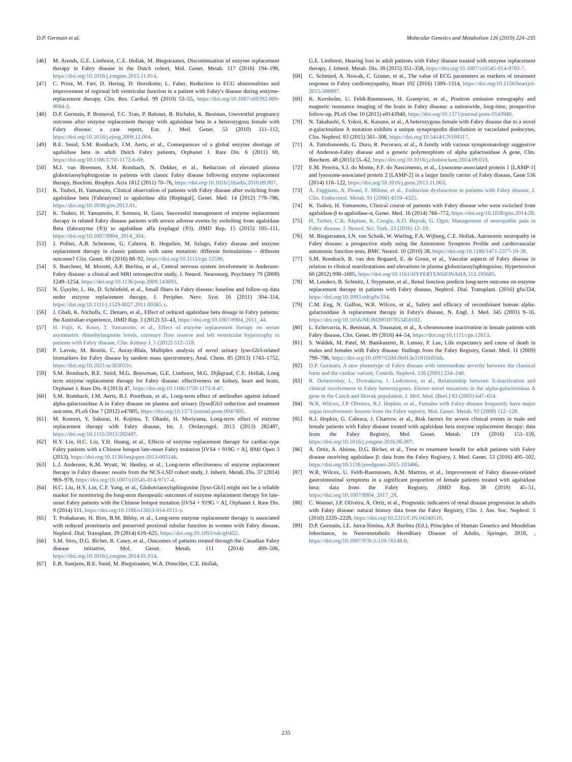D.P. Germain et al. Molecular Genetics and Metabolism 126 (2019) 224–235
[46] M. Arends, G.E. Linthorst, C.E. Hollak, M. Biegstraaten, Discontinuation of enzyme replacement therapy in Fabry disease in the Dutch cohort, Mol. Genet. Metab. 117 (2016) 194–198, https://doi.org/10.1016/j.ymgme.2015.11.014.
[47] C. Prinz, M. Farr, D. Hering, D. Horstkotte, L. Faber, Reduction in ECG abnormalities and improvement of regional left ventricular function in a patient with Fabry's disease during enzyme-replacement therapy, Clin. Res. Cardiol. 99 (2010) 53–55, https://doi.org/10.1007/s00392-009-0084-3.
[48] D.P. Germain, P. Bruneval, T.C. Tran, P. Balouet, B. Richalet, K. Benistan, Uneventful pregnancy outcome after enzyme replacement therapy with agalsidase beta in a heterozygous female with Fabry disease: a case report, Eur. J. Med. Genet. 53 (2010) 111–112, https://doi.org/10.1016/j.ejmg.2009.12.004.
[49] B.E. Smid, S.M. Rombach, J.M. Aerts, et al., Consequences of a global enzyme shortage of agalsidase beta in adult Dutch Fabry patients, Orphanet J. Rare Dis. 6 (2011) 69, https://doi.org/10.1186/1750-1172-6-69.
[50] M.J. van Breemen, S.M. Rombach, N. Dekker, et al., Reduction of elevated plasma globotriaosylsphingosine in patients with classic Fabry disease following enzyme replacement therapy, Biochim. Biophys. Acta 1812 (2011) 70–76, https://doi.org/10.1016/j.bbadis.2010.09.007.
[51] K. Tsuboi, H. Yamamoto, Clinical observation of patients with Fabry disease after switching from agalsidase beta [Fabrazyme] to agalsidase alfa [Replagal], Genet. Med. 14 (2012) 779–786, https://doi.org/10.1038/gim.2012.81.
[52] K. Tsuboi, H. Yamamoto, F. Somura, H. Goto, Successful management of enzyme replacement therapy in related Fabry disease patients with severe adverse events by switching from agalsidase Beta (fabrazyme (®)) to agalsidase alfa (replagal (®)), JIMD Rep. 15 (2015) 105–111, https://doi.org/10.1007/8904_2014_304.
[53] J. Politei, A.B. Schenone, G. Cabrera, R. Heguilen, M. Szlago, Fabry disease and enzyme replacement therapy in classic patients with same mutation: different formulations – different outcome? Clin. Genet. 89 (2016) 88–92, https://doi.org/10.1111/cge.12590.
[54] S. Buechner, M. Moretti, A.P. Burlina, et al., Central nervous system involvement in Anderson-Fabry disease: a clinical and MRI retrospective study, J. Neurol. Neurosurg. Psychiatry 79 (2008) 1249–1254, https://doi.org/10.1136/jnnp.2008.143693.
[55] N. Üçeyler, L. He, D. Schönfeld, et al., Small fibers in Fabry disease: baseline and follow-up data under enzyme replacement therapy, J. Peripher. Nerv. Syst. 16 (2011) 304–314, https://doi.org/10.1111/j.1529-8027.2011.00365.x.
[56] J. Ghali, K. Nicholls, C. Denaro, et al., Effect of reduced agalsidase beta dosage in Fabry patients: the Australian experience, JIMD Rep. 3 (2012) 33–43, https://doi.org/10.1007/8904_2011_44.
[57] H. Fujii, K. Kono, T. Yamamoto, et al., Effect of enzyme replacement therapy on serum asymmetric dimethylarginine levels, coronary flow reserve and left ventricular hypertrophy in patients with Fabry disease, Clin. Kidney J. 5 (2012) 512–518.
[58] P. Lavoie, M. Boutin, C. Auray-Blais, Multiplex analysis of novel urinary lyso-Gb3-related biomarkers for Fabry disease by tandem mass spectrometry, Anal. Chem. 85 (2013) 1743–1752, https://doi.org/10.1021/ac303033v.
[59] S.M. Rombach, B.E. Smid, M.G. Bouwman, G.E. Linthorst, M.G. Dijkgraaf, C.E. Hollak, Long term enzyme replacement therapy for Fabry disease: effectiveness on kidney, heart and brain, Orphanet J. Rare Dis. 8 (2013) 47, https://doi.org/10.1186/1750-1172-8-47.
[60] S.M. Rombach, J.M. Aerts, B.J. Poorthuis, et al., Long-term effect of antibodies against infused alpha-galactosidase A in Fabry disease on plasma and urinary [lyso]Gb3 reduction and treatment outcome, PLoS One 7 (2012) e47805, https://doi.org/10.1371/journal.pone.0047805.
[61] M. Komori, Y. Sakurai, H. Kojima, T. Ohashi, H. Moriyama, Long-term effect of enzyme replacement therapy with Fabry disease, Int. J. Otolaryngol. 2013 (2013) 282487, https://doi.org/10.1155/2013/282487.
[62] H.Y. Lin, H.C. Liu, Y.H. Huang, et al., Effects of enzyme replacement therapy for cardiac-type Fabry patients with a Chinese hotspot late-onset Fabry mutation [IVS4 + 919G > A], BMJ Open 3 (2013), https://doi.org/10.1136/bmjopen-2013-003146.
[63] L.J. Anderson, K.M. Wyatt, W. Henley, et al., Long-term effectiveness of enzyme replacement therapy in Fabry disease: results from the NCS-LSD cohort study, J. Inherit. Metab. Dis. 37 (2014) 969–978, https://doi.org/10.1007/s10545-014-9717-4.
[64] H.C. Liu, H.Y. Lin, C.F. Yang, et al., Globotriaosylsphingosine [lyso-Gb3] might not be a reliable marker for monitoring the long-term therapeutic outcomes of enzyme replacement therapy for late-onset Fabry patients with the Chinese hotspot mutation [IVS4 + 919G > A], Orphanet J. Rare Dis. 9 (2014) 111, https://doi.org/10.1186/s13023-014-0111-y.
[65] T. Prabakaran, H. Birn, B.M. Bibby, et al., Long-term enzyme replacement therapy is associated with reduced proteinuria and preserved proximal tubular function in women with Fabry disease, Nephrol. Dial. Transplant. 29 (2014) 619–625, https://doi.org/10.1093/ndt/gft452.
[66] S.M. Sirrs, D.G. Bichet, R. Casey, et al., Outcomes of patients treated through the Canadian Fabry disease initiative, Mol. Genet. Metab. 111 (2014) 499–506, https://doi.org/10.1016/j.ymgme.2014.01.014.
[67] E.B. Suntjens, B.E. Smid, M. Biegstraaten, W.A. Dreschler, C.E. Hollak,
G.E. Linthorst, Hearing loss in adult patients with Fabry disease treated with enzyme replacement therapy, J. Inherit. Metab. Dis. 38 (2015) 351–358, https://doi.org/10.1007/s10545-014-9783-7.
[68] C. Schmied, A. Nowak, C. Gruner, et al., The value of ECG parameters as markers of treatment response in Fabry cardiomyopathy, Heart 102 (2016) 1309–1314, https://doi.org/10.1136/heartjnl-2015-308897.
[69] K. Korsholm, U. Feldt-Rasmussen, H. Granqvist, et al., Positron emission tomography and magnetic resonance imaging of the brain in Fabry disease: a nationwide, long-time, prospective follow-up, PLoS One 10 (2015) e0143940, https://doi.org/10.1371/journal.pone.0143940.
[70] N. Takahashi, S. Yokoi, K. Kasuno, et al., A heterozygous female with Fabry disease due to a novel α-galactosidase A mutation exhibits a unique synaptopodin distribution in vacuolated podocytes, Clin. Nephrol. 83 (2015) 301–308, https://doi.org/10.5414/CN108317.
[71] A. Tuttolomondo, G. Duro, R. Pecoraro, et al., A family with various symptomatology suggestive of Anderson-Fabry disease and a genetic polymorphism of alpha galactosidase A gene, Clin. Biochem. 48 (2015) 55–62, https://doi.org/10.1016/j.clinbiochem.2014.09.018.
[72] E.M. Pereira, S.J. do Monte, F.F. do Nascimento, et al., Lysosome-associated protein 1 [LAMP-1] and lysosome-associated protein 2 [LAMP-2] in a larger family carrier of Fabry disease, Gene 536 (2014) 118–122, https://doi.org/10.1016/j.gene.2013.11.063.
[73] A. Faggiano, A. Pisani, F. Milone, et al., Endocrine dysfunction in patients with Fabry disease, J. Clin. Endocrinol. Metab. 91 (2006) 4319–4325.
[74] K. Tsuboi, H. Yamamoto, Clinical course of patients with Fabry disease who were switched from agalsidase-β to agalsidase-α, Genet. Med. 16 (2014) 766–772, https://doi.org/10.1038/gim.2014.28.
[75] H. Turker, C.K. Akpinar, K. Cengiz, A.O. Bayrak, G. Ogur, Management of neuropathic pain in Fabry disease, J. Neurol. Sci. Turk. 33 (2016) 12–19.
[76] M. Biegstraaten, I.N. van Schaik, W. Wieling, F.A. Wijburg, C.E. Hollak, Autonomic neuropathy in Fabry disease: a prospective study using the Autonomic Symptom Profile and cardiovascular autonomic function tests, BMC Neurol. 10 (2010) 38, https://doi.org/10.1186/1471-2377-10-38.
[77] S.M. Rombach, B. van den Bogaard, E. de Groot, et al., Vascular aspects of Fabry disease in relation to clinical manifestations and elevations in plasma globotriaosylsphingosine, Hypertension 60 (2012) 998–1005, https://doi.org/10.1161/HYPERTENSIONAHA.112.195685.
[78] M. Lenders, B. Schmitz, J. Stypmann, et al., Renal function predicts long-term outcome on enzyme replacement therapy in patients with Fabry disease, Nephrol. Dial. Transplant. (2016) gfw334, https://doi.org/10.1093/ndt/gfw334.
[79] C.M. Eng, N. Guffon, W.R. Wilcox, et al., Safety and efficacy of recombinant human alpha-galactosidase A replacement therapy in Fabry's disease, N. Engl. J. Med. 345 (2001) 9–16, https://doi.org/10.1056/NEJM200107053450102.
[80] L. Echevarria, K. Benistan, A. Toussaint, et al., X-chromosome inactivation in female patients with Fabry disease, Clin. Genet. 89 (2016) 44–54, https://doi.org/10.1111/cge.12613.
[81] S. Waldek, M. Patel, M. Banikazemi, R. Lemay, P. Lee, Life expectancy and cause of death in males and females with Fabry disease: findings from the Fabry Registry, Genet. Med. 11 (2009) 790–796, https://doi.org/10.1097/GIM.0b013e3181bb05bb.
[82] D.P. Germain, A new phenotype of Fabry disease with intermediate severity between the classical form and the cardiac variant, Contrib. Nephrol. 136 (2001) 234–240.
[83] R. Dobrovolny, L. Dvorakova, J. Ledvinova, et al., Relationship between X-inactivation and clinical involvement in Fabry heterozygotes. Eleven novel mutations in the alpha-galactosidase A gene in the Czech and Slovak population, J. Mol. Med. (Berl.) 83 (2005) 647–654.
[84] W.R. Wilcox, J.P. Oliviera, R.J. Hopkin, et al., Females with Fabry disease frequently have major organ involvement: lessons from the Fabry registry, Mol. Genet. Metab. 93 (2008) 112–128.
[85] R.J. Hopkin, G. Cabrera, J. Charrow, et al., Risk factors for severe clinical events in male and female patients with Fabry disease treated with agalsidase beta enzyme replacement therapy: data from the Fabry Registry, Mol. Genet. Metab. 119 (2016) 151–159, https://doi.org/10.1016/j.ymgme.2016.06.007.
[86] A. Ortiz, A. Abiose, D.G. Bichet, et al., Time to treatment benefit for adult patients with Fabry disease receiving agalsidase β: data from the Fabry Registry, J. Med. Genet. 53 (2016) 495–502, https://doi.org/10.1136/jmedgenet-2015-103486.
[87] W.R. Wilcox, U. Feldt-Rasmussen, A.M. Martins, et al., Improvement of Fabry disease-related gastrointestinal symptoms in a significant proportion of female patients treated with agalsidase beta: data from the Fabry Registry, JIMD Rep. 38 (2018) 45–51, https://doi.org/10.1007/8904_2017_28.
[88] C. Wanner, J.P. Oliveira, A. Ortiz, et al., Prognostic indicators of renal disease progression in adults with Fabry disease: natural history data from the Fabry Registry, Clin. J. Am. Soc. Nephrol. 5 (2010) 2220–2228, https://doi.org/10.2215/CJN.04340510.
[89] D.P. Germain, I.E. Jurca-Simina, A.P. Burlina (Ed.), Principles of Human Genetics and Mendelian Inheritance, in Neurometabolic Hereditary Disease of Adults, Springer, 2018, , https://doi.org/10.1007/978-3-319-76148-0.
235